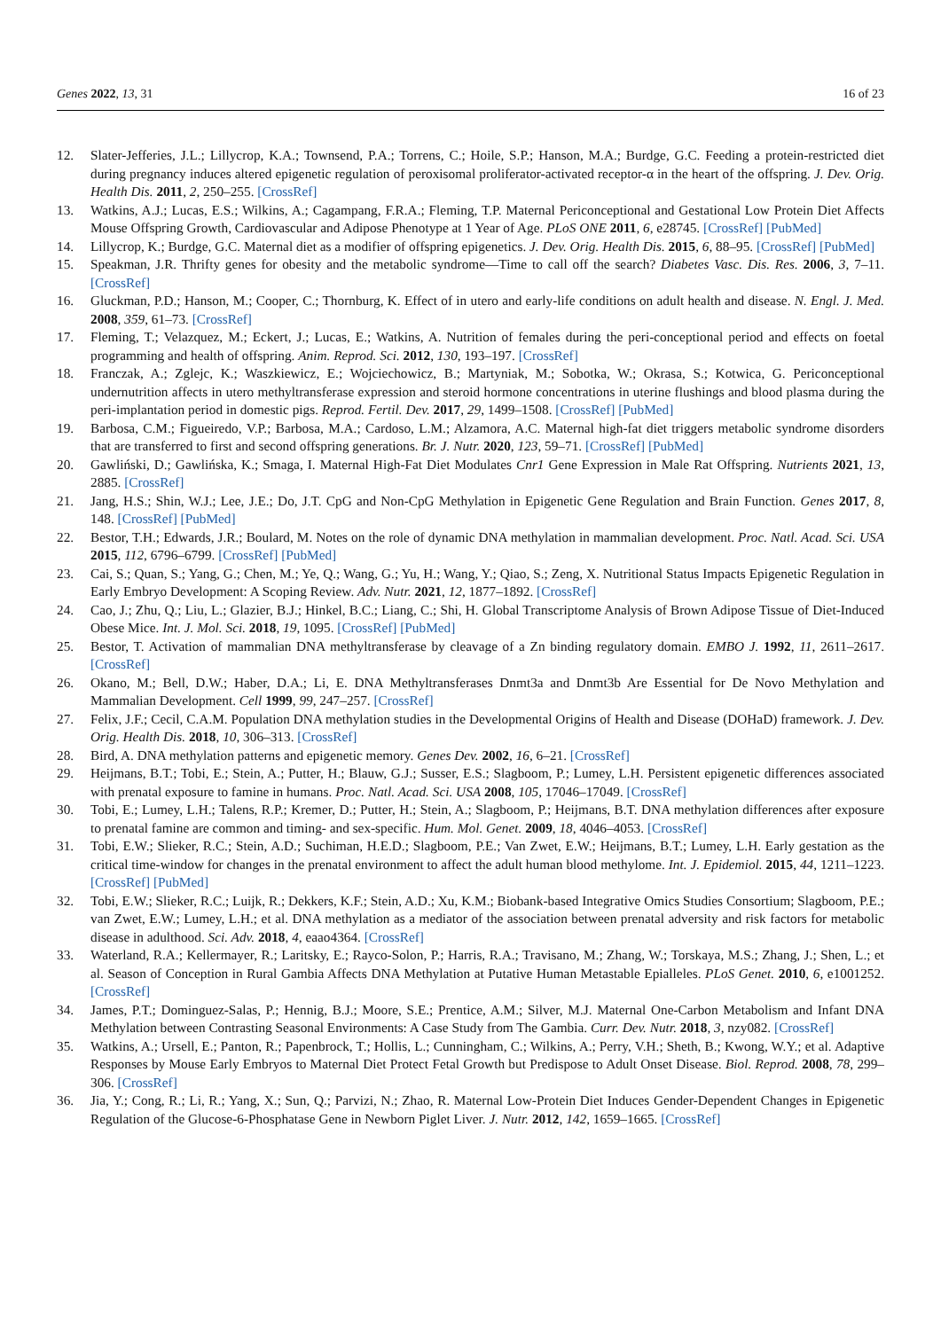Genes 2022, 13, 31 16 of 23
12. Slater-Jefferies, J.L.; Lillycrop, K.A.; Townsend, P.A.; Torrens, C.; Hoile, S.P.; Hanson, M.A.; Burdge, G.C. Feeding a protein-restricted diet during pregnancy induces altered epigenetic regulation of peroxisomal proliferator-activated receptor-α in the heart of the offspring. J. Dev. Orig. Health Dis. 2011, 2, 250–255. [CrossRef]
13. Watkins, A.J.; Lucas, E.S.; Wilkins, A.; Cagampang, F.R.A.; Fleming, T.P. Maternal Periconceptional and Gestational Low Protein Diet Affects Mouse Offspring Growth, Cardiovascular and Adipose Phenotype at 1 Year of Age. PLoS ONE 2011, 6, e28745. [CrossRef] [PubMed]
14. Lillycrop, K.; Burdge, G.C. Maternal diet as a modifier of offspring epigenetics. J. Dev. Orig. Health Dis. 2015, 6, 88–95. [CrossRef] [PubMed]
15. Speakman, J.R. Thrifty genes for obesity and the metabolic syndrome—Time to call off the search? Diabetes Vasc. Dis. Res. 2006, 3, 7–11. [CrossRef]
16. Gluckman, P.D.; Hanson, M.; Cooper, C.; Thornburg, K. Effect of in utero and early-life conditions on adult health and disease. N. Engl. J. Med. 2008, 359, 61–73. [CrossRef]
17. Fleming, T.; Velazquez, M.; Eckert, J.; Lucas, E.; Watkins, A. Nutrition of females during the peri-conceptional period and effects on foetal programming and health of offspring. Anim. Reprod. Sci. 2012, 130, 193–197. [CrossRef]
18. Franczak, A.; Zglejc, K.; Waszkiewicz, E.; Wojciechowicz, B.; Martyniak, M.; Sobotka, W.; Okrasa, S.; Kotwica, G. Periconceptional undernutrition affects in utero methyltransferase expression and steroid hormone concentrations in uterine flushings and blood plasma during the peri-implantation period in domestic pigs. Reprod. Fertil. Dev. 2017, 29, 1499–1508. [CrossRef] [PubMed]
19. Barbosa, C.M.; Figueiredo, V.P.; Barbosa, M.A.; Cardoso, L.M.; Alzamora, A.C. Maternal high-fat diet triggers metabolic syndrome disorders that are transferred to first and second offspring generations. Br. J. Nutr. 2020, 123, 59–71. [CrossRef] [PubMed]
20. Gawliński, D.; Gawlińska, K.; Smaga, I. Maternal High-Fat Diet Modulates Cnr1 Gene Expression in Male Rat Offspring. Nutrients 2021, 13, 2885. [CrossRef]
21. Jang, H.S.; Shin, W.J.; Lee, J.E.; Do, J.T. CpG and Non-CpG Methylation in Epigenetic Gene Regulation and Brain Function. Genes 2017, 8, 148. [CrossRef] [PubMed]
22. Bestor, T.H.; Edwards, J.R.; Boulard, M. Notes on the role of dynamic DNA methylation in mammalian development. Proc. Natl. Acad. Sci. USA 2015, 112, 6796–6799. [CrossRef] [PubMed]
23. Cai, S.; Quan, S.; Yang, G.; Chen, M.; Ye, Q.; Wang, G.; Yu, H.; Wang, Y.; Qiao, S.; Zeng, X. Nutritional Status Impacts Epigenetic Regulation in Early Embryo Development: A Scoping Review. Adv. Nutr. 2021, 12, 1877–1892. [CrossRef]
24. Cao, J.; Zhu, Q.; Liu, L.; Glazier, B.J.; Hinkel, B.C.; Liang, C.; Shi, H. Global Transcriptome Analysis of Brown Adipose Tissue of Diet-Induced Obese Mice. Int. J. Mol. Sci. 2018, 19, 1095. [CrossRef] [PubMed]
25. Bestor, T. Activation of mammalian DNA methyltransferase by cleavage of a Zn binding regulatory domain. EMBO J. 1992, 11, 2611–2617. [CrossRef]
26. Okano, M.; Bell, D.W.; Haber, D.A.; Li, E. DNA Methyltransferases Dnmt3a and Dnmt3b Are Essential for De Novo Methylation and Mammalian Development. Cell 1999, 99, 247–257. [CrossRef]
27. Felix, J.F.; Cecil, C.A.M. Population DNA methylation studies in the Developmental Origins of Health and Disease (DOHaD) framework. J. Dev. Orig. Health Dis. 2018, 10, 306–313. [CrossRef]
28. Bird, A. DNA methylation patterns and epigenetic memory. Genes Dev. 2002, 16, 6–21. [CrossRef]
29. Heijmans, B.T.; Tobi, E.; Stein, A.; Putter, H.; Blauw, G.J.; Susser, E.S.; Slagboom, P.; Lumey, L.H. Persistent epigenetic differences associated with prenatal exposure to famine in humans. Proc. Natl. Acad. Sci. USA 2008, 105, 17046–17049. [CrossRef]
30. Tobi, E.; Lumey, L.H.; Talens, R.P.; Kremer, D.; Putter, H.; Stein, A.; Slagboom, P.; Heijmans, B.T. DNA methylation differences after exposure to prenatal famine are common and timing- and sex-specific. Hum. Mol. Genet. 2009, 18, 4046–4053. [CrossRef]
31. Tobi, E.W.; Slieker, R.C.; Stein, A.D.; Suchiman, H.E.D.; Slagboom, P.E.; Van Zwet, E.W.; Heijmans, B.T.; Lumey, L.H. Early gestation as the critical time-window for changes in the prenatal environment to affect the adult human blood methylome. Int. J. Epidemiol. 2015, 44, 1211–1223. [CrossRef] [PubMed]
32. Tobi, E.W.; Slieker, R.C.; Luijk, R.; Dekkers, K.F.; Stein, A.D.; Xu, K.M.; Biobank-based Integrative Omics Studies Consortium; Slagboom, P.E.; van Zwet, E.W.; Lumey, L.H.; et al. DNA methylation as a mediator of the association between prenatal adversity and risk factors for metabolic disease in adulthood. Sci. Adv. 2018, 4, eaao4364. [CrossRef]
33. Waterland, R.A.; Kellermayer, R.; Laritsky, E.; Rayco-Solon, P.; Harris, R.A.; Travisano, M.; Zhang, W.; Torskaya, M.S.; Zhang, J.; Shen, L.; et al. Season of Conception in Rural Gambia Affects DNA Methylation at Putative Human Metastable Epialleles. PLoS Genet. 2010, 6, e1001252. [CrossRef]
34. James, P.T.; Dominguez-Salas, P.; Hennig, B.J.; Moore, S.E.; Prentice, A.M.; Silver, M.J. Maternal One-Carbon Metabolism and Infant DNA Methylation between Contrasting Seasonal Environments: A Case Study from The Gambia. Curr. Dev. Nutr. 2018, 3, nzy082. [CrossRef]
35. Watkins, A.; Ursell, E.; Panton, R.; Papenbrock, T.; Hollis, L.; Cunningham, C.; Wilkins, A.; Perry, V.H.; Sheth, B.; Kwong, W.Y.; et al. Adaptive Responses by Mouse Early Embryos to Maternal Diet Protect Fetal Growth but Predispose to Adult Onset Disease. Biol. Reprod. 2008, 78, 299–306. [CrossRef]
36. Jia, Y.; Cong, R.; Li, R.; Yang, X.; Sun, Q.; Parvizi, N.; Zhao, R. Maternal Low-Protein Diet Induces Gender-Dependent Changes in Epigenetic Regulation of the Glucose-6-Phosphatase Gene in Newborn Piglet Liver. J. Nutr. 2012, 142, 1659–1665. [CrossRef]